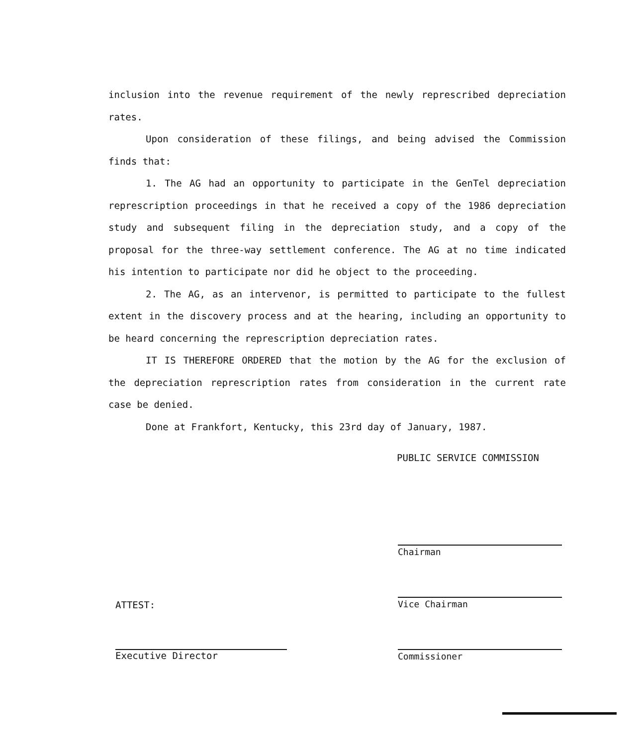inclusion into the revenue requirement of the newly represcribed depreciation rates.
Upon consideration of these filings, and being advised the Commission finds that:
1. The AG had an opportunity to participate in the GenTel depreciation represcription proceedings in that he received a copy of the 1986 depreciation study and subsequent filing in the depreciation study, and a copy of the proposal for the three-way settlement conference. The AG at no time indicated his intention to participate nor did he object to the proceeding.
2. The AG, as an intervenor, is permitted to participate to the fullest extent in the discovery process and at the hearing, including an opportunity to be heard concerning the represcription depreciation rates.
IT IS THEREFORE ORDERED that the motion by the AG for the exclusion of the depreciation represcription rates from consideration in the current rate case be denied.
Done at Frankfort, Kentucky, this 23rd day of January, 1987.
PUBLIC SERVICE COMMISSION
Chairman
Vice Chairman
Commissioner
ATTEST:
Executive Director